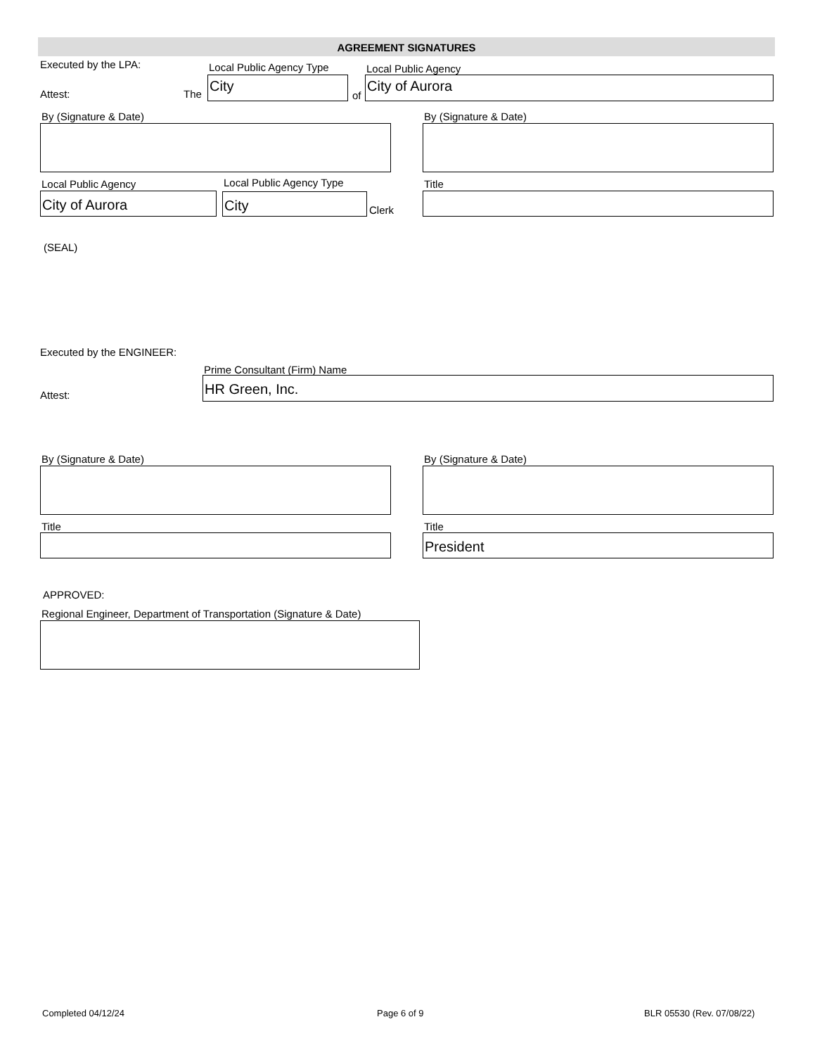AGREEMENT SIGNATURES
Executed by the LPA: Local Public Agency Type Local Public Agency
Attest: The
City
of
City of Aurora
By (Signature & Date) By (Signature & Date)
Local Public Agency Local Public Agency Type Title
City of Aurora City
Clerk
(SEAL)
Executed by the ENGINEER:
Prime Consultant (Firm) Name
Attest:
HR Green, Inc.
By (Signature & Date) By (Signature & Date)
Title Title
President
APPROVED:
Regional Engineer, Department of Transportation (Signature & Date)
Completed 04/12/24 Page 6 of 9 BLR 05530 (Rev. 07/08/22)